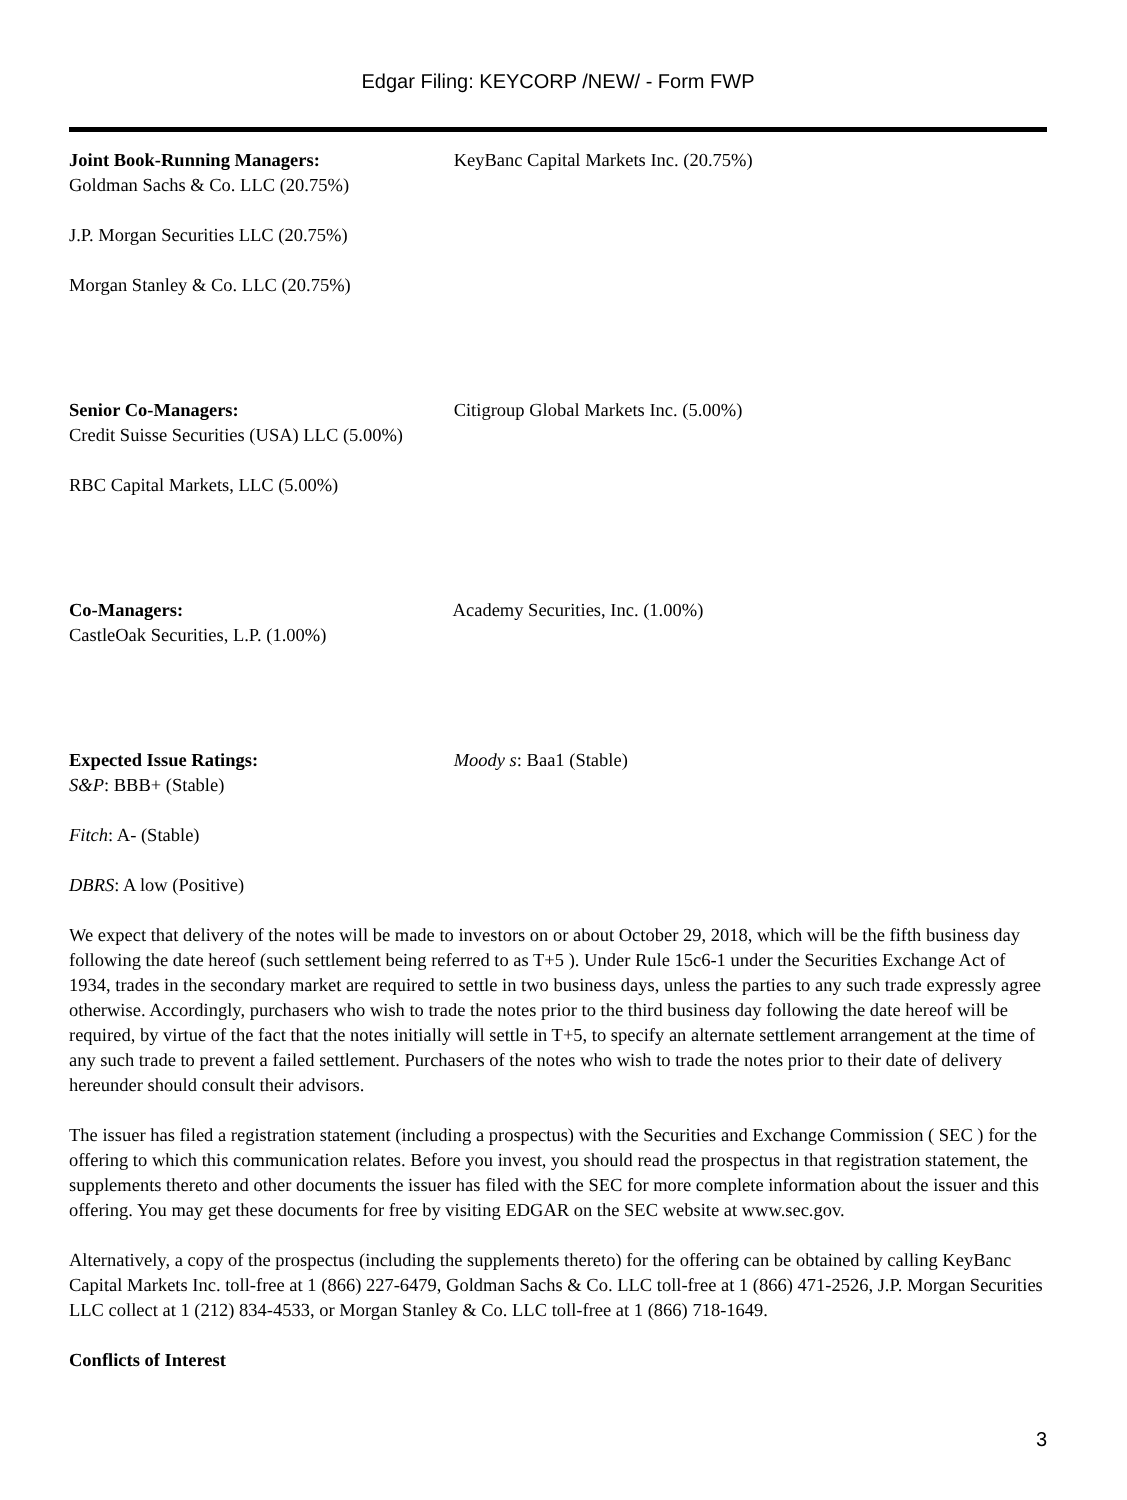Edgar Filing: KEYCORP /NEW/ - Form FWP
Joint Book-Running Managers: KeyBanc Capital Markets Inc. (20.75%)
Goldman Sachs & Co. LLC (20.75%)
J.P. Morgan Securities LLC (20.75%)
Morgan Stanley & Co. LLC (20.75%)
Senior Co-Managers: Citigroup Global Markets Inc. (5.00%)
Credit Suisse Securities (USA) LLC (5.00%)
RBC Capital Markets, LLC (5.00%)
Co-Managers: Academy Securities, Inc. (1.00%)
CastleOak Securities, L.P. (1.00%)
Expected Issue Ratings: Moody s: Baa1 (Stable)
S&P: BBB+ (Stable)
Fitch: A- (Stable)
DBRS: A low (Positive)
We expect that delivery of the notes will be made to investors on or about October 29, 2018, which will be the fifth business day following the date hereof (such settlement being referred to as T+5 ). Under Rule 15c6-1 under the Securities Exchange Act of 1934, trades in the secondary market are required to settle in two business days, unless the parties to any such trade expressly agree otherwise. Accordingly, purchasers who wish to trade the notes prior to the third business day following the date hereof will be required, by virtue of the fact that the notes initially will settle in T+5, to specify an alternate settlement arrangement at the time of any such trade to prevent a failed settlement. Purchasers of the notes who wish to trade the notes prior to their date of delivery hereunder should consult their advisors.
The issuer has filed a registration statement (including a prospectus) with the Securities and Exchange Commission ( SEC ) for the offering to which this communication relates. Before you invest, you should read the prospectus in that registration statement, the supplements thereto and other documents the issuer has filed with the SEC for more complete information about the issuer and this offering. You may get these documents for free by visiting EDGAR on the SEC website at www.sec.gov.
Alternatively, a copy of the prospectus (including the supplements thereto) for the offering can be obtained by calling KeyBanc Capital Markets Inc. toll-free at 1 (866) 227-6479, Goldman Sachs & Co. LLC toll-free at 1 (866) 471-2526, J.P. Morgan Securities LLC collect at 1 (212) 834-4533, or Morgan Stanley & Co. LLC toll-free at 1 (866) 718-1649.
Conflicts of Interest
3